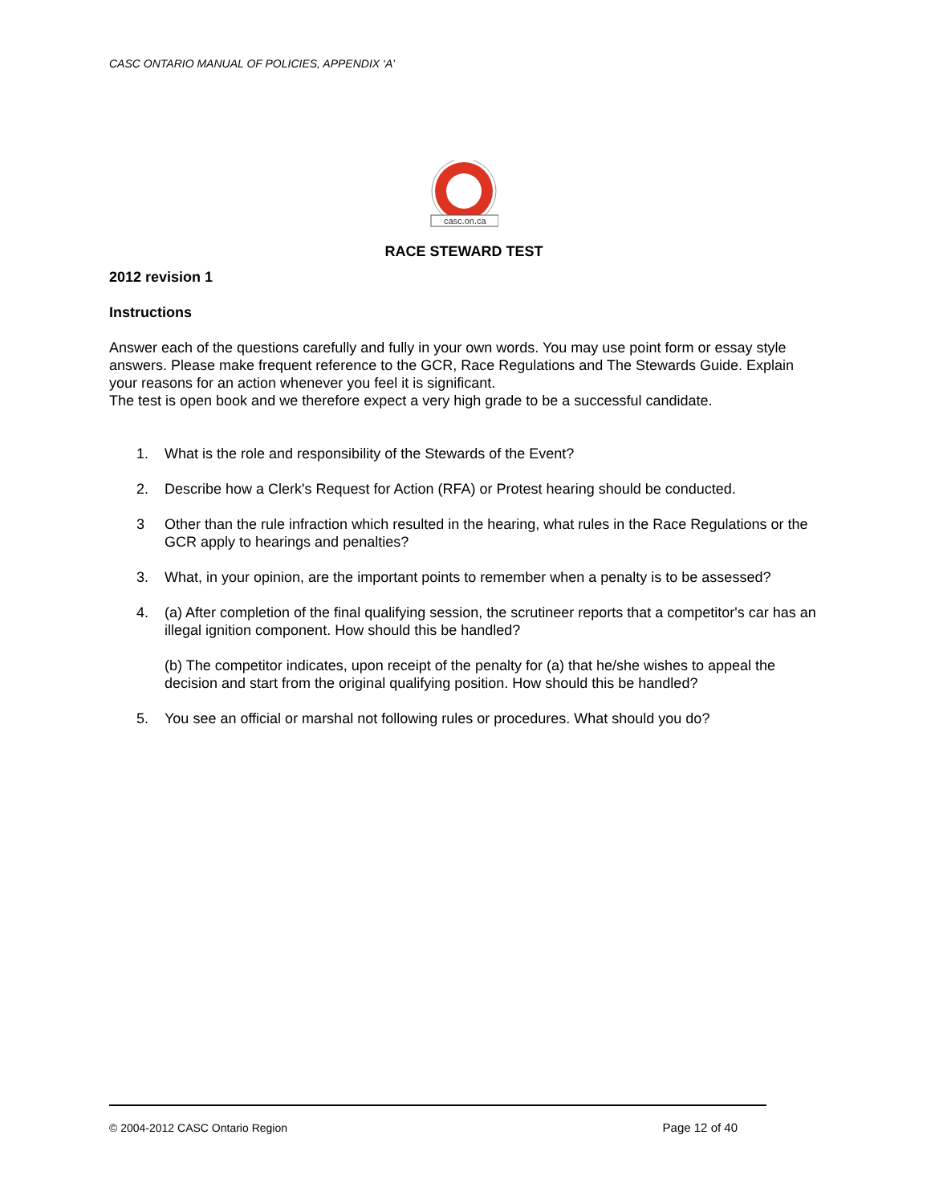CASC ONTARIO MANUAL OF POLICIES, APPENDIX ‘A’
casc.on.ca
RACE STEWARD TEST
2012 revision 1
Instructions
Answer each of the questions carefully and fully in your own words. You may use point form or essay style answers. Please make frequent reference to the GCR, Race Regulations and The Stewards Guide. Explain your reasons for an action whenever you feel it is significant.
The test is open book and we therefore expect a very high grade to be a successful candidate.
1. What is the role and responsibility of the Stewards of the Event?
2. Describe how a Clerk's Request for Action (RFA) or Protest hearing should be conducted.
3 Other than the rule infraction which resulted in the hearing, what rules in the Race Regulations or the GCR apply to hearings and penalties?
3. What, in your opinion, are the important points to remember when a penalty is to be assessed?
4. (a) After completion of the final qualifying session, the scrutineer reports that a competitor's car has an illegal ignition component. How should this be handled?
(b) The competitor indicates, upon receipt of the penalty for (a) that he/she wishes to appeal the decision and start from the original qualifying position. How should this be handled?
5. You see an official or marshal not following rules or procedures. What should you do?
© 2004-2012 CASC Ontario Region Page 12 of 40